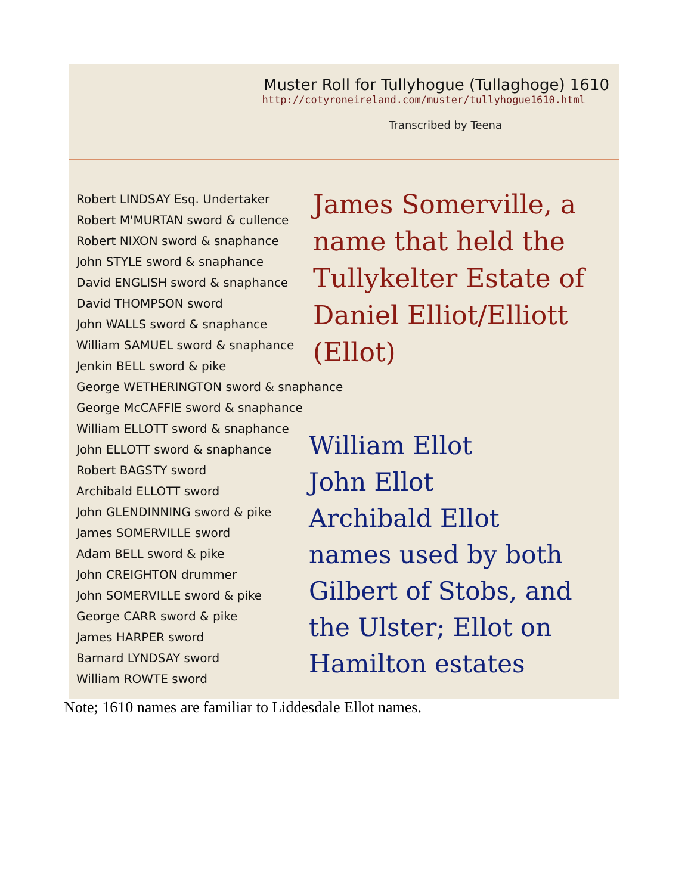Muster Roll for Tullyhogue (Tullaghoge) 1610
http://cotyroneireland.com/muster/tullyhogue1610.html
Transcribed by Teena
Robert LINDSAY Esq. Undertaker
Robert M'MURTAN sword & cullence
Robert NIXON sword & snaphance
John STYLE sword & snaphance
David ENGLISH sword & snaphance
David THOMPSON sword
John WALLS sword & snaphance
William SAMUEL sword & snaphance
Jenkin BELL sword & pike
George WETHERINGTON sword & snaphance
George McCAFFIE sword & snaphance
William ELLOTT sword & snaphance
John ELLOTT sword & snaphance
Robert BAGSTY sword
Archibald ELLOTT sword
John GLENDINNING sword & pike
James SOMERVILLE sword
Adam BELL sword & pike
John CREIGHTON drummer
John SOMERVILLE sword & pike
George CARR sword & pike
James HARPER sword
Barnard LYNDSAY sword
William ROWTE sword
James Somerville, a name that held the Tullykelter Estate of Daniel Elliot/Elliott (Ellot)
William Ellot
John Ellot
Archibald Ellot
names used by both Gilbert of Stobs, and the Ulster; Ellot on Hamilton estates
Note; 1610 names are familiar to Liddesdale Ellot names.